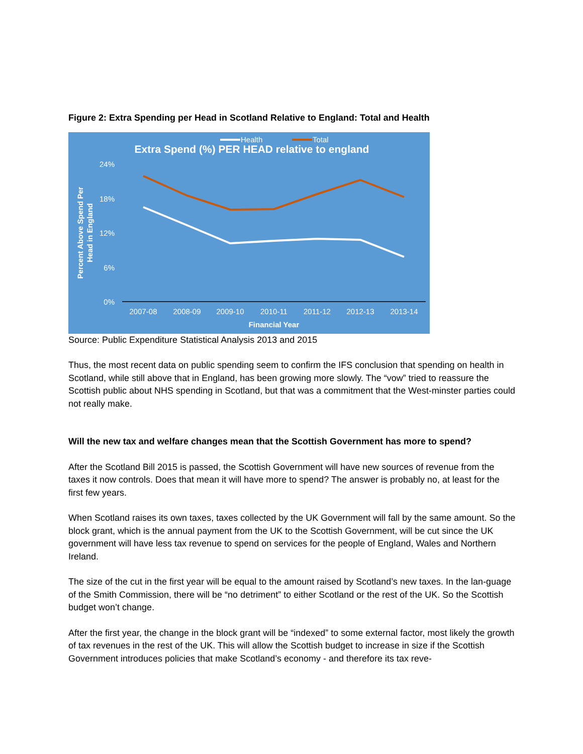Figure 2: Extra Spending per Head in Scotland Relative to England: Total and Health
Health
Total
Extra Spend (%) PER HEAD relative to england
24%
18%
12%
6%
0%
Percent Above Spend Per
Head in England
2007-08
2008-09
2009-10
2010-11
2011-12
2012-13
2013-14
Financial Year
Source: Public Expenditure Statistical Analysis 2013 and 2015
Thus, the most recent data on public spending seem to confirm the IFS conclusion that spending on health in Scotland, while still above that in England, has been growing more slowly. The “vow” tried to reassure the Scottish public about NHS spending in Scotland, but that was a commitment that the West-minster parties could not really make.
Will the new tax and welfare changes mean that the Scottish Government has more to spend?
After the Scotland Bill 2015 is passed, the Scottish Government will have new sources of revenue from the taxes it now controls. Does that mean it will have more to spend? The answer is probably no, at least for the first few years.
When Scotland raises its own taxes, taxes collected by the UK Government will fall by the same amount. So the block grant, which is the annual payment from the UK to the Scottish Government, will be cut since the UK government will have less tax revenue to spend on services for the people of England, Wales and Northern Ireland.
The size of the cut in the first year will be equal to the amount raised by Scotland’s new taxes. In the lan-guage of the Smith Commission, there will be “no detriment” to either Scotland or the rest of the UK. So the Scottish budget won’t change.
After the first year, the change in the block grant will be “indexed” to some external factor, most likely the growth of tax revenues in the rest of the UK. This will allow the Scottish budget to increase in size if the Scottish Government introduces policies that make Scotland’s economy - and therefore its tax reve-